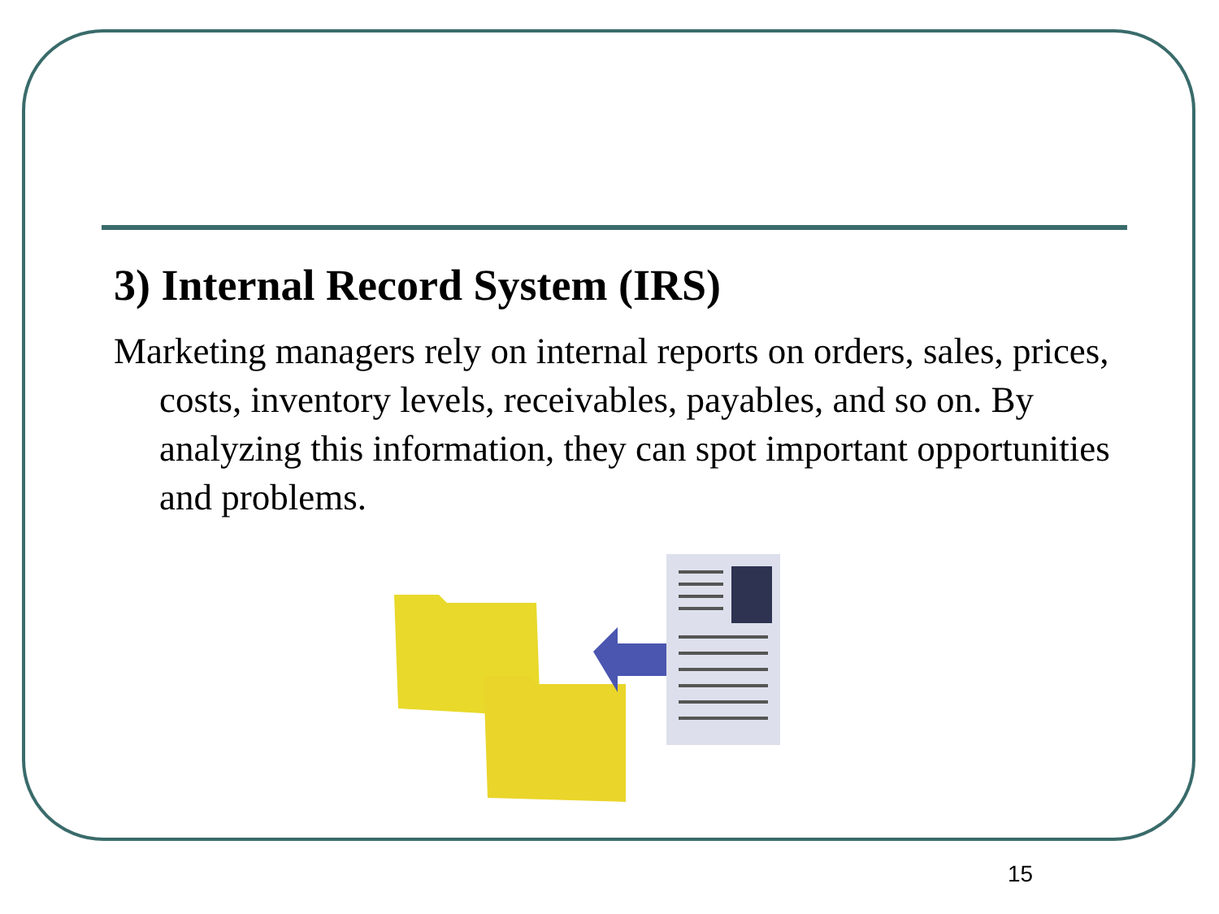3) Internal Record System (IRS)
Marketing managers rely on internal reports on orders, sales, prices, costs, inventory levels, receivables, payables, and so on. By analyzing this information, they can spot important opportunities and problems.
15